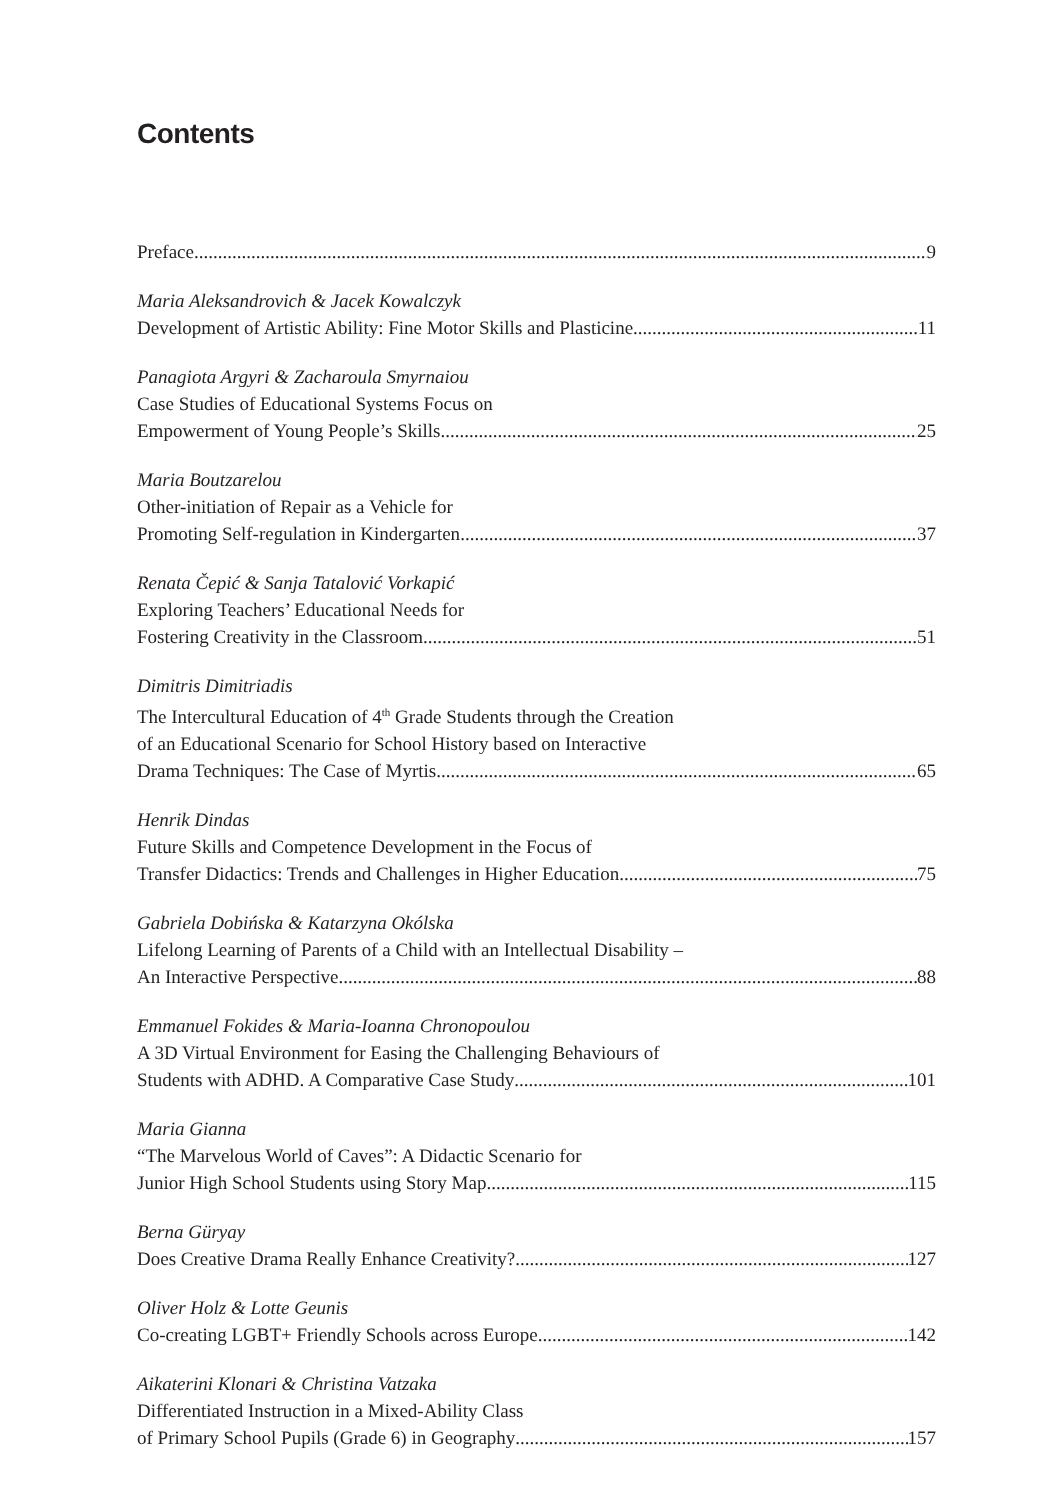Contents
Preface 9
Maria Aleksandrovich & Jacek Kowalczyk
Development of Artistic Ability: Fine Motor Skills and Plasticine 11
Panagiota Argyri & Zacharoula Smyrnaiou
Case Studies of Educational Systems Focus on
Empowerment of Young People’s Skills 25
Maria Boutzarelou
Other-initiation of Repair as a Vehicle for
Promoting Self-regulation in Kindergarten 37
Renata Čepić & Sanja Tatalović Vorkapić
Exploring Teachers’ Educational Needs for
Fostering Creativity in the Classroom 51
Dimitris Dimitriadis
The Intercultural Education of 4<sup>th</sup> Grade Students through the Creation
of an Educational Scenario for School History based on Interactive
Drama Techniques: The Case of Myrtis 65
Henrik Dindas
Future Skills and Competence Development in the Focus of
Transfer Didactics: Trends and Challenges in Higher Education 75
Gabriela Dobińska & Katarzyna Okólska
Lifelong Learning of Parents of a Child with an Intellectual Disability –
An Interactive Perspective 88
Emmanuel Fokides & Maria-Ioanna Chronopoulou
A 3D Virtual Environment for Easing the Challenging Behaviours of
Students with ADHD. A Comparative Case Study 101
Maria Gianna
“The Marvelous World of Caves”: A Didactic Scenario for
Junior High School Students using Story Map 115
Berna Güryay
Does Creative Drama Really Enhance Creativity? 127
Oliver Holz & Lotte Geunis
Co-creating LGBT+ Friendly Schools across Europe 142
Aikaterini Klonari & Christina Vatzaka
Differentiated Instruction in a Mixed-Ability Class
of Primary School Pupils (Grade 6) in Geography 157